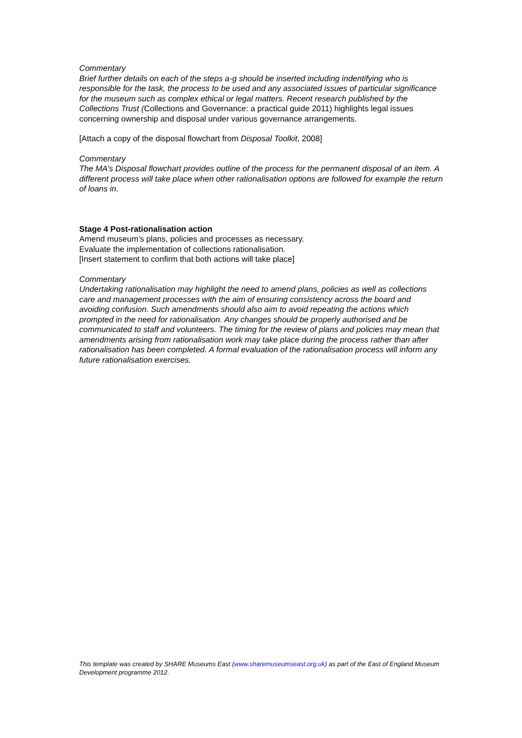Commentary
Brief further details on each of the steps a-g should be inserted including indentifying who is responsible for the task, the process to be used and any associated issues of particular significance for the museum such as complex ethical or legal matters. Recent research published by the Collections Trust (Collections and Governance: a practical guide 2011) highlights legal issues concerning ownership and disposal under various governance arrangements.
[Attach a copy of the disposal flowchart from Disposal Toolkit, 2008]
Commentary
The MA’s Disposal flowchart provides outline of the process for the permanent disposal of an item. A different process will take place when other rationalisation options are followed for example the return of loans in.
Stage 4 Post-rationalisation action
Amend museum’s plans, policies and processes as necessary.
Evaluate the implementation of collections rationalisation.
[Insert statement to confirm that both actions will take place]
Commentary
Undertaking rationalisation may highlight the need to amend plans, policies as well as collections care and management processes with the aim of ensuring consistency across the board and avoiding confusion. Such amendments should also aim to avoid repeating the actions which prompted in the need for rationalisation. Any changes should be properly authorised and be communicated to staff and volunteers. The timing for the review of plans and policies may mean that amendments arising from rationalisation work may take place during the process rather than after rationalisation has been completed. A formal evaluation of the rationalisation process will inform any future rationalisation exercises.
This template was created by SHARE Museums East (www.sharemuseumseast.org.uk) as part of the East of England Museum Development programme 2012.